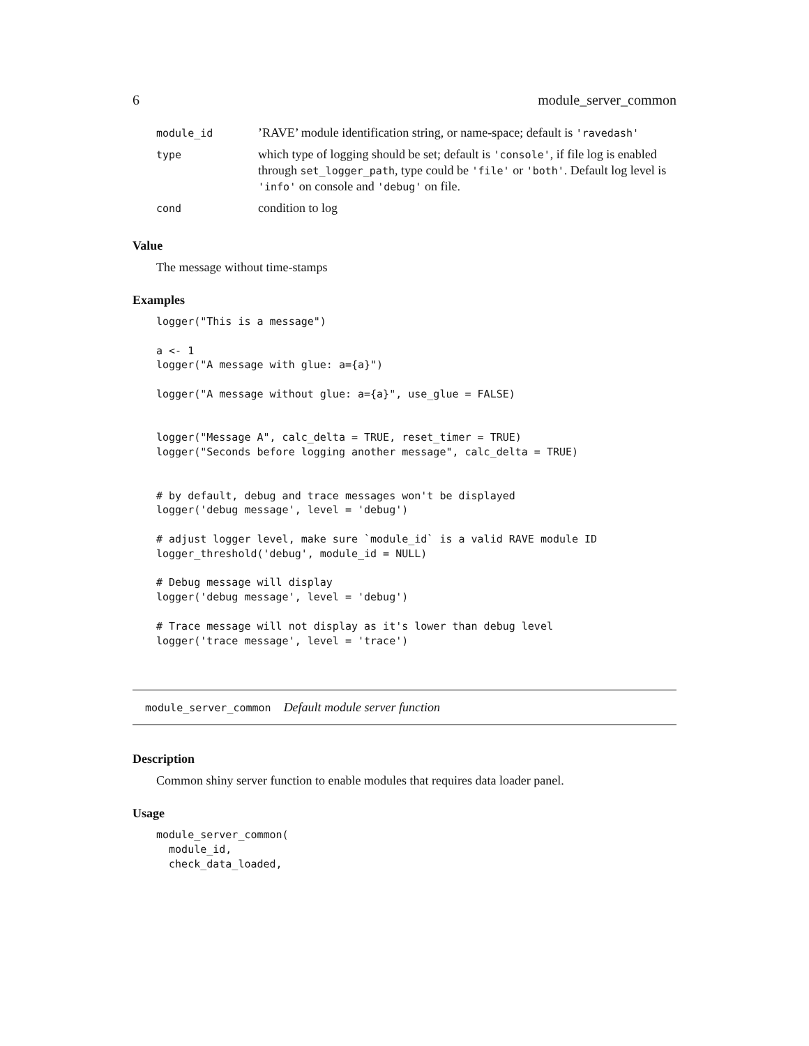6 module_server_common
| module_id | ’RAVE’ module identification string, or name-space; default is 'ravedash' |
| type | which type of logging should be set; default is 'console' , if file log is enabled through set_logger_path , type could be 'file' or 'both' . Default log level is 'info' on console and 'debug' on file. |
| cond | condition to log |
Value
The message without time-stamps
Examples
logger("This is a message")

a <- 1
logger("A message with glue: a={a}")

logger("A message without glue: a={a}", use_glue = FALSE)


logger("Message A", calc_delta = TRUE, reset_timer = TRUE)
logger("Seconds before logging another message", calc_delta = TRUE)


# by default, debug and trace messages won't be displayed
logger('debug message', level = 'debug')

# adjust logger level, make sure `module_id` is a valid RAVE module ID
logger_threshold('debug', module_id = NULL)

# Debug message will display
logger('debug message', level = 'debug')

# Trace message will not display as it's lower than debug level
logger('trace message', level = 'trace')
module_server_common Default module server function
Description
Common shiny server function to enable modules that requires data loader panel.
Usage
module_server_common(
  module_id,
  check_data_loaded,